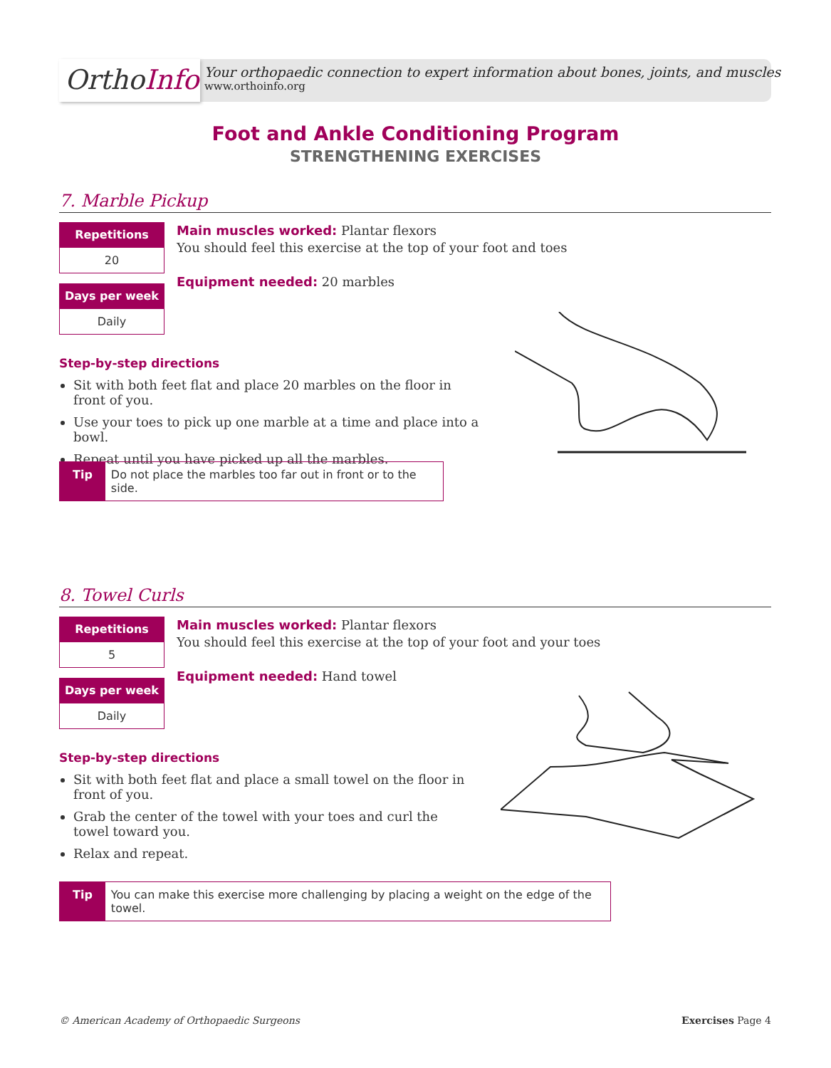OrthoInfo
Your orthopaedic connection to expert information about bones, joints, and muscles
www.orthoinfo.org
Foot and Ankle Conditioning Program
STRENGTHENING EXERCISES
7. Marble Pickup
Repetitions
20
Days per week
Daily
Main muscles worked: Plantar flexors
You should feel this exercise at the top of your foot and toes
Equipment needed: 20 marbles
Step-by-step directions
Sit with both feet flat and place 20 marbles on the floor in front of you.
Use your toes to pick up one marble at a time and place into a bowl.
Repeat until you have picked up all the marbles.
Tip Do not place the marbles too far out in front or to the side.
8. Towel Curls
Repetitions
5
Days per week
Daily
Main muscles worked: Plantar flexors
You should feel this exercise at the top of your foot and your toes
Equipment needed: Hand towel
Step-by-step directions
Sit with both feet flat and place a small towel on the floor in front of you.
Grab the center of the towel with your toes and curl the towel toward you.
Relax and repeat.
Tip You can make this exercise more challenging by placing a weight on the edge of the towel.
© American Academy of Orthopaedic Surgeons Exercises Page 4